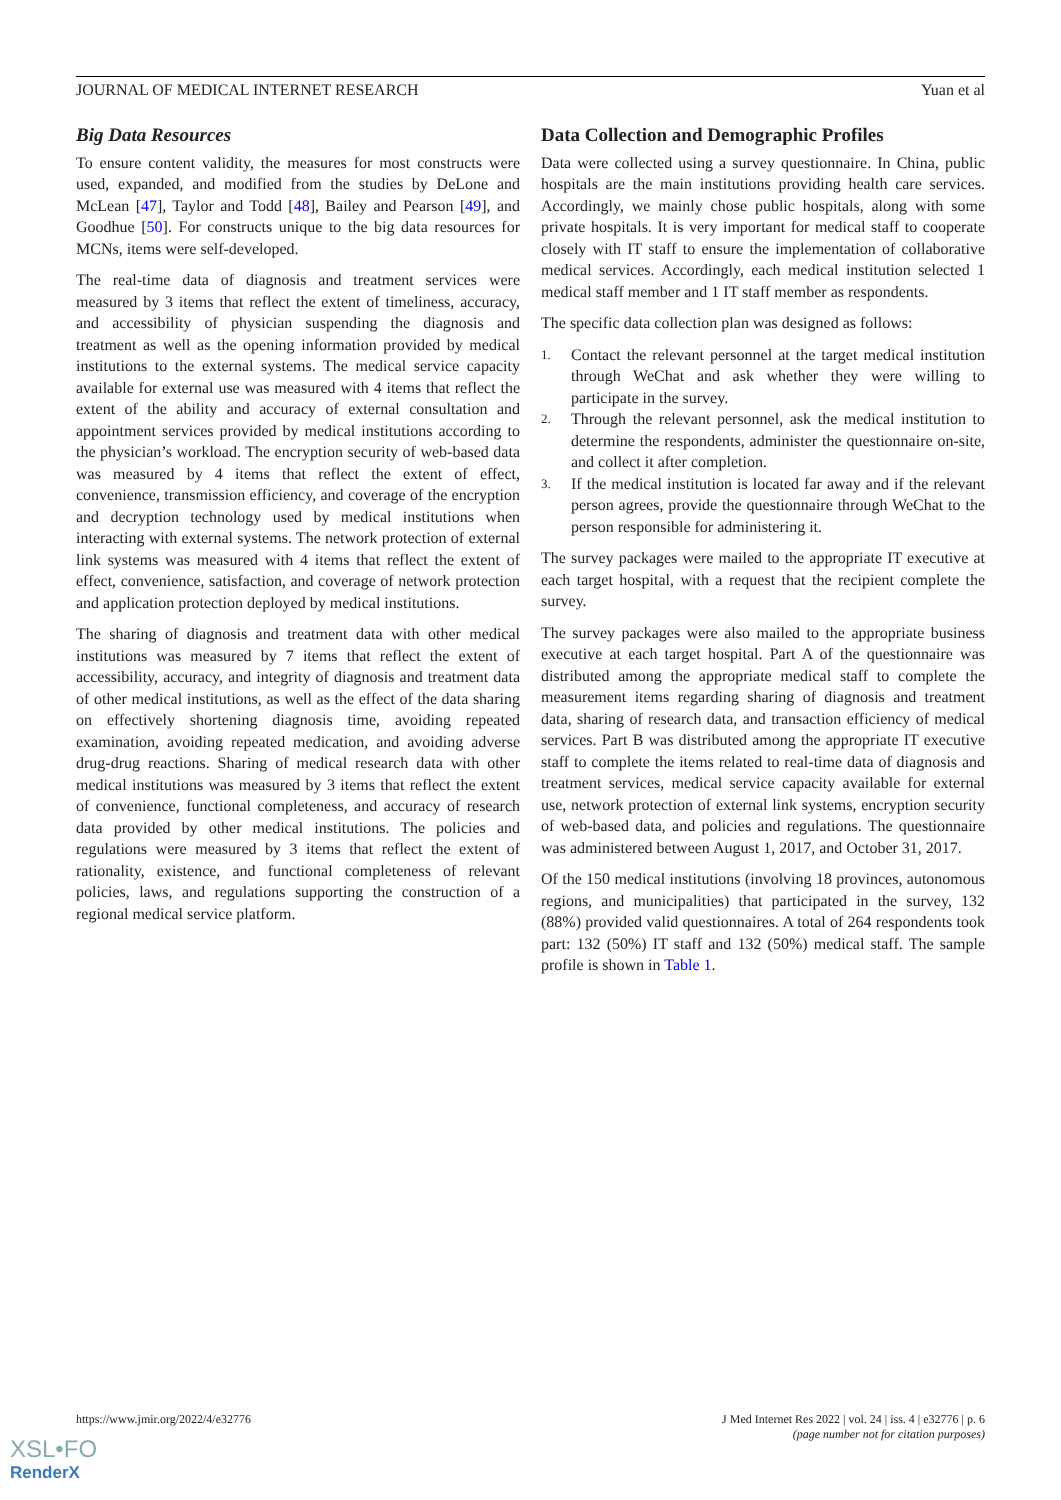JOURNAL OF MEDICAL INTERNET RESEARCH Yuan et al
Big Data Resources
To ensure content validity, the measures for most constructs were used, expanded, and modified from the studies by DeLone and McLean [47], Taylor and Todd [48], Bailey and Pearson [49], and Goodhue [50]. For constructs unique to the big data resources for MCNs, items were self-developed.
The real-time data of diagnosis and treatment services were measured by 3 items that reflect the extent of timeliness, accuracy, and accessibility of physician suspending the diagnosis and treatment as well as the opening information provided by medical institutions to the external systems. The medical service capacity available for external use was measured with 4 items that reflect the extent of the ability and accuracy of external consultation and appointment services provided by medical institutions according to the physician’s workload. The encryption security of web-based data was measured by 4 items that reflect the extent of effect, convenience, transmission efficiency, and coverage of the encryption and decryption technology used by medical institutions when interacting with external systems. The network protection of external link systems was measured with 4 items that reflect the extent of effect, convenience, satisfaction, and coverage of network protection and application protection deployed by medical institutions.
The sharing of diagnosis and treatment data with other medical institutions was measured by 7 items that reflect the extent of accessibility, accuracy, and integrity of diagnosis and treatment data of other medical institutions, as well as the effect of the data sharing on effectively shortening diagnosis time, avoiding repeated examination, avoiding repeated medication, and avoiding adverse drug-drug reactions. Sharing of medical research data with other medical institutions was measured by 3 items that reflect the extent of convenience, functional completeness, and accuracy of research data provided by other medical institutions. The policies and regulations were measured by 3 items that reflect the extent of rationality, existence, and functional completeness of relevant policies, laws, and regulations supporting the construction of a regional medical service platform.
Data Collection and Demographic Profiles
Data were collected using a survey questionnaire. In China, public hospitals are the main institutions providing health care services. Accordingly, we mainly chose public hospitals, along with some private hospitals. It is very important for medical staff to cooperate closely with IT staff to ensure the implementation of collaborative medical services. Accordingly, each medical institution selected 1 medical staff member and 1 IT staff member as respondents.
The specific data collection plan was designed as follows:
1. Contact the relevant personnel at the target medical institution through WeChat and ask whether they were willing to participate in the survey.
2. Through the relevant personnel, ask the medical institution to determine the respondents, administer the questionnaire on-site, and collect it after completion.
3. If the medical institution is located far away and if the relevant person agrees, provide the questionnaire through WeChat to the person responsible for administering it.
The survey packages were mailed to the appropriate IT executive at each target hospital, with a request that the recipient complete the survey.
The survey packages were also mailed to the appropriate business executive at each target hospital. Part A of the questionnaire was distributed among the appropriate medical staff to complete the measurement items regarding sharing of diagnosis and treatment data, sharing of research data, and transaction efficiency of medical services. Part B was distributed among the appropriate IT executive staff to complete the items related to real-time data of diagnosis and treatment services, medical service capacity available for external use, network protection of external link systems, encryption security of web-based data, and policies and regulations. The questionnaire was administered between August 1, 2017, and October 31, 2017.
Of the 150 medical institutions (involving 18 provinces, autonomous regions, and municipalities) that participated in the survey, 132 (88%) provided valid questionnaires. A total of 264 respondents took part: 132 (50%) IT staff and 132 (50%) medical staff. The sample profile is shown in Table 1.
https://www.jmir.org/2022/4/e32776 J Med Internet Res 2022 | vol. 24 | iss. 4 | e32776 | p. 6
(page number not for citation purposes)
XSL•FO
RenderX